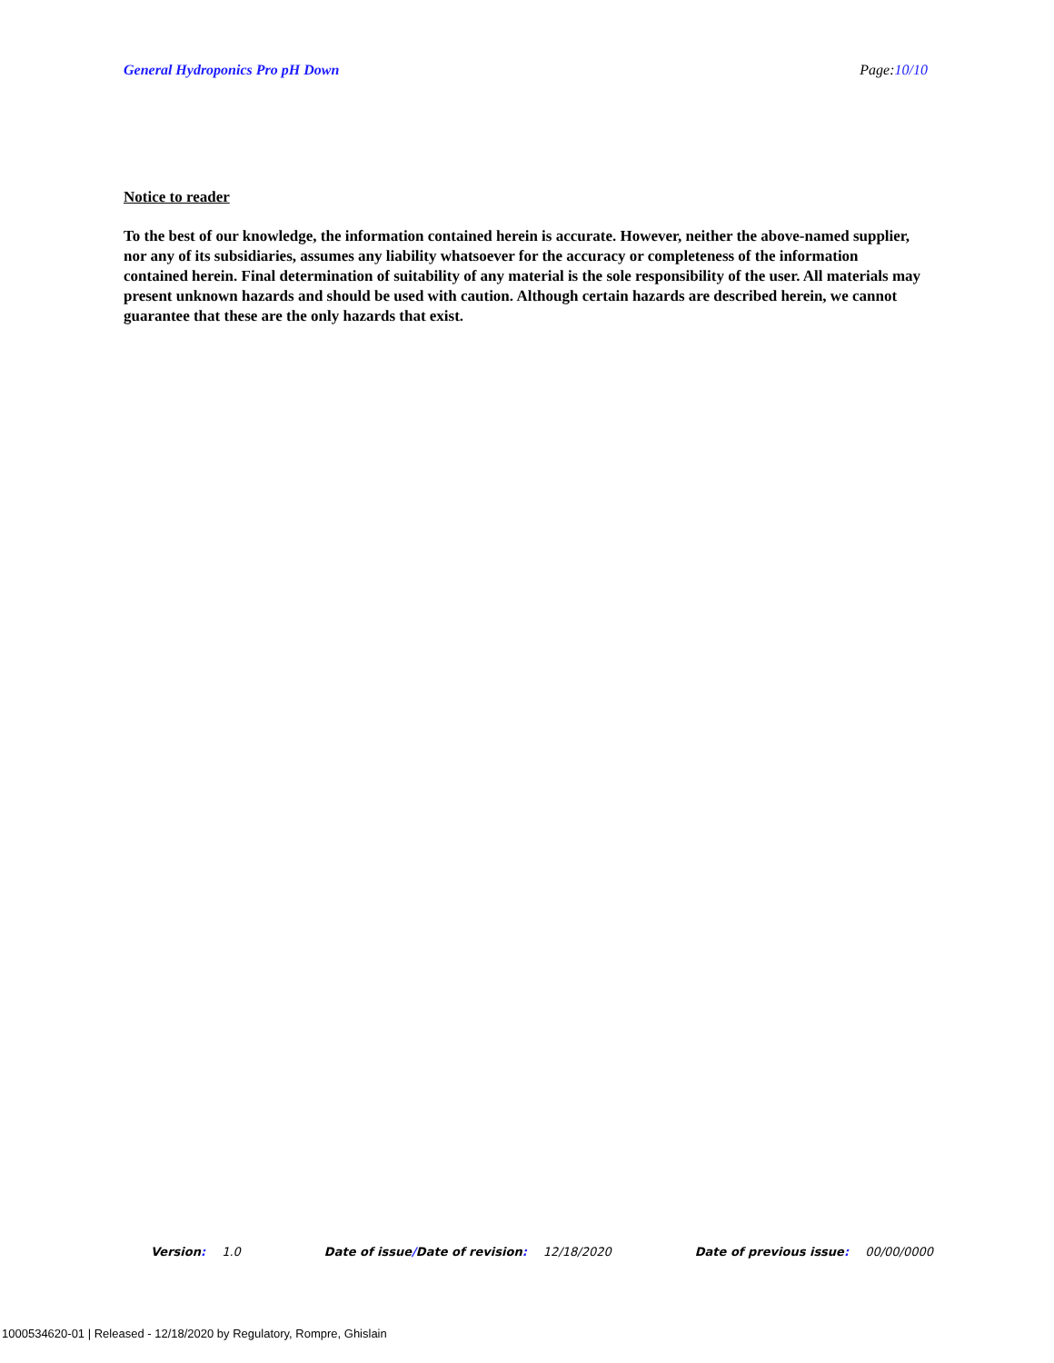General Hydroponics Pro pH Down
Page:10/10
Notice to reader
To the best of our knowledge, the information contained herein is accurate. However, neither the above-named supplier, nor any of its subsidiaries, assumes any liability whatsoever for the accuracy or completeness of the information contained herein. Final determination of suitability of any material is the sole responsibility of the user. All materials may present unknown hazards and should be used with caution. Although certain hazards are described herein, we cannot guarantee that these are the only hazards that exist.
Version: 1.0 Date of issue/ Date of revision: 12/18/2020 Date of previous issue: 00/00/0000
1000534620-01 | Released - 12/18/2020 by Regulatory, Rompre, Ghislain